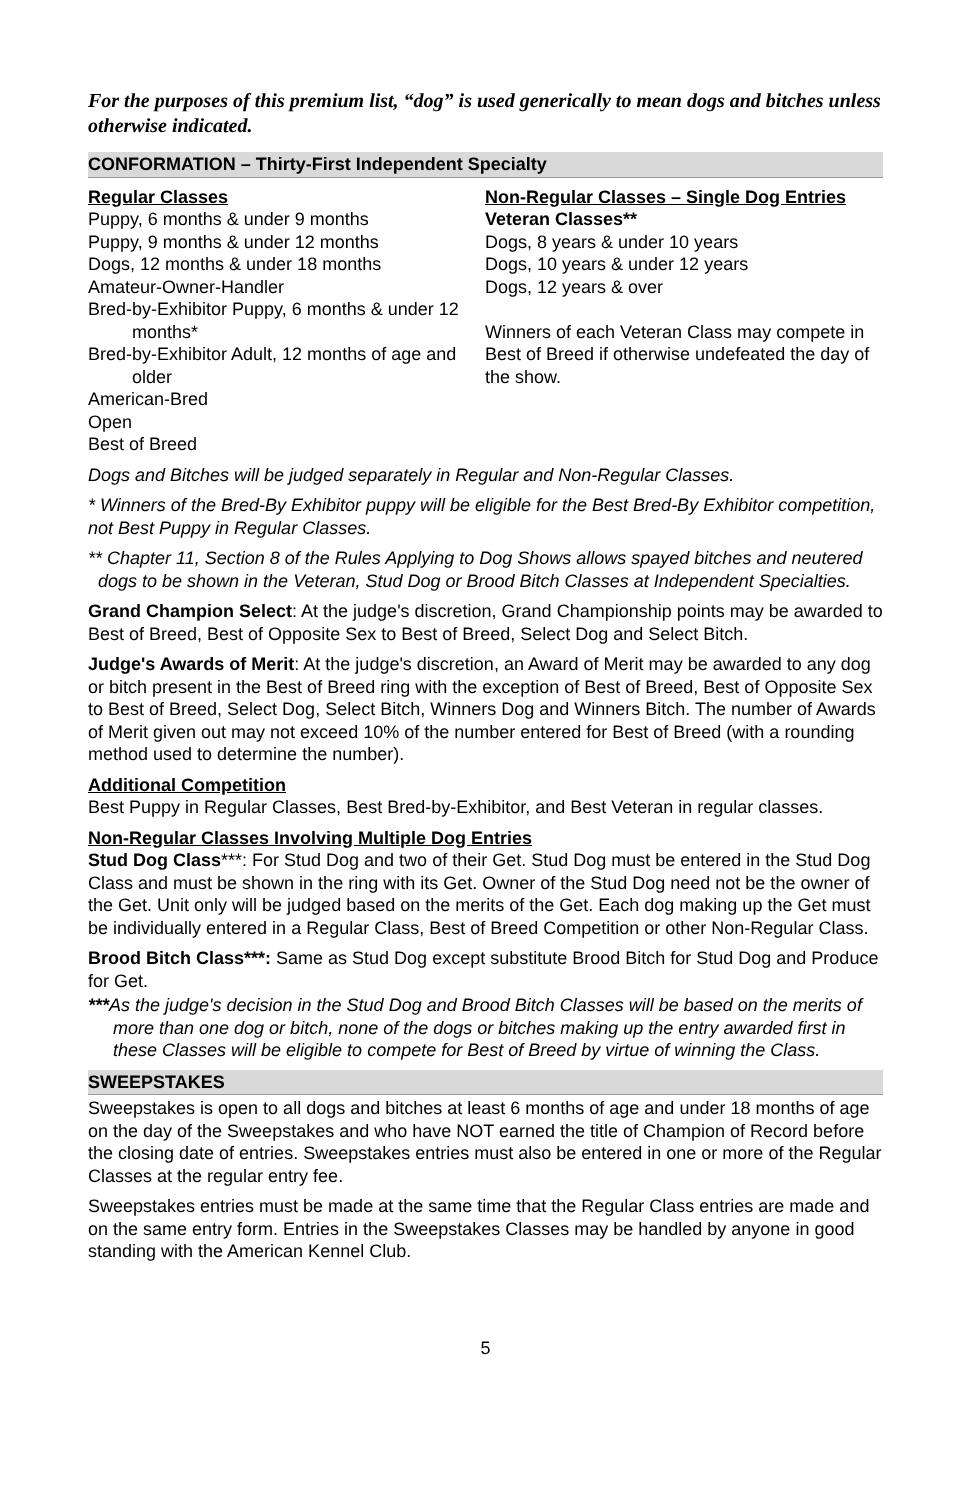For the purposes of this premium list, “dog” is used generically to mean dogs and bitches unless otherwise indicated.
CONFORMATION – Thirty-First Independent Specialty
Regular Classes
Puppy, 6 months & under 9 months
Puppy, 9 months & under 12 months
Dogs, 12 months & under 18 months
Amateur-Owner-Handler
Bred-by-Exhibitor Puppy, 6 months & under 12 months*
Bred-by-Exhibitor Adult, 12 months of age and older
American-Bred
Open
Best of Breed
Non-Regular Classes – Single Dog Entries
Veteran Classes**
Dogs, 8 years & under 10 years
Dogs, 10 years & under 12 years
Dogs, 12 years & over
Winners of each Veteran Class may compete in Best of Breed if otherwise undefeated the day of the show.
Dogs and Bitches will be judged separately in Regular and Non-Regular Classes.
* Winners of the Bred-By Exhibitor puppy will be eligible for the Best Bred-By Exhibitor competition, not Best Puppy in Regular Classes.
** Chapter 11, Section 8 of the Rules Applying to Dog Shows allows spayed bitches and neutered dogs to be shown in the Veteran, Stud Dog or Brood Bitch Classes at Independent Specialties.
Grand Champion Select: At the judge's discretion, Grand Championship points may be awarded to Best of Breed, Best of Opposite Sex to Best of Breed, Select Dog and Select Bitch.
Judge's Awards of Merit: At the judge's discretion, an Award of Merit may be awarded to any dog or bitch present in the Best of Breed ring with the exception of Best of Breed, Best of Opposite Sex to Best of Breed, Select Dog, Select Bitch, Winners Dog and Winners Bitch. The number of Awards of Merit given out may not exceed 10% of the number entered for Best of Breed (with a rounding method used to determine the number).
Additional Competition
Best Puppy in Regular Classes, Best Bred-by-Exhibitor, and Best Veteran in regular classes.
Non-Regular Classes Involving Multiple Dog Entries
Stud Dog Class***: For Stud Dog and two of their Get. Stud Dog must be entered in the Stud Dog Class and must be shown in the ring with its Get. Owner of the Stud Dog need not be the owner of the Get. Unit only will be judged based on the merits of the Get. Each dog making up the Get must be individually entered in a Regular Class, Best of Breed Competition or other Non-Regular Class.
Brood Bitch Class***: Same as Stud Dog except substitute Brood Bitch for Stud Dog and Produce for Get.
***As the judge's decision in the Stud Dog and Brood Bitch Classes will be based on the merits of more than one dog or bitch, none of the dogs or bitches making up the entry awarded first in these Classes will be eligible to compete for Best of Breed by virtue of winning the Class.
SWEEPSTAKES
Sweepstakes is open to all dogs and bitches at least 6 months of age and under 18 months of age on the day of the Sweepstakes and who have NOT earned the title of Champion of Record before the closing date of entries. Sweepstakes entries must also be entered in one or more of the Regular Classes at the regular entry fee.
Sweepstakes entries must be made at the same time that the Regular Class entries are made and on the same entry form. Entries in the Sweepstakes Classes may be handled by anyone in good standing with the American Kennel Club.
5